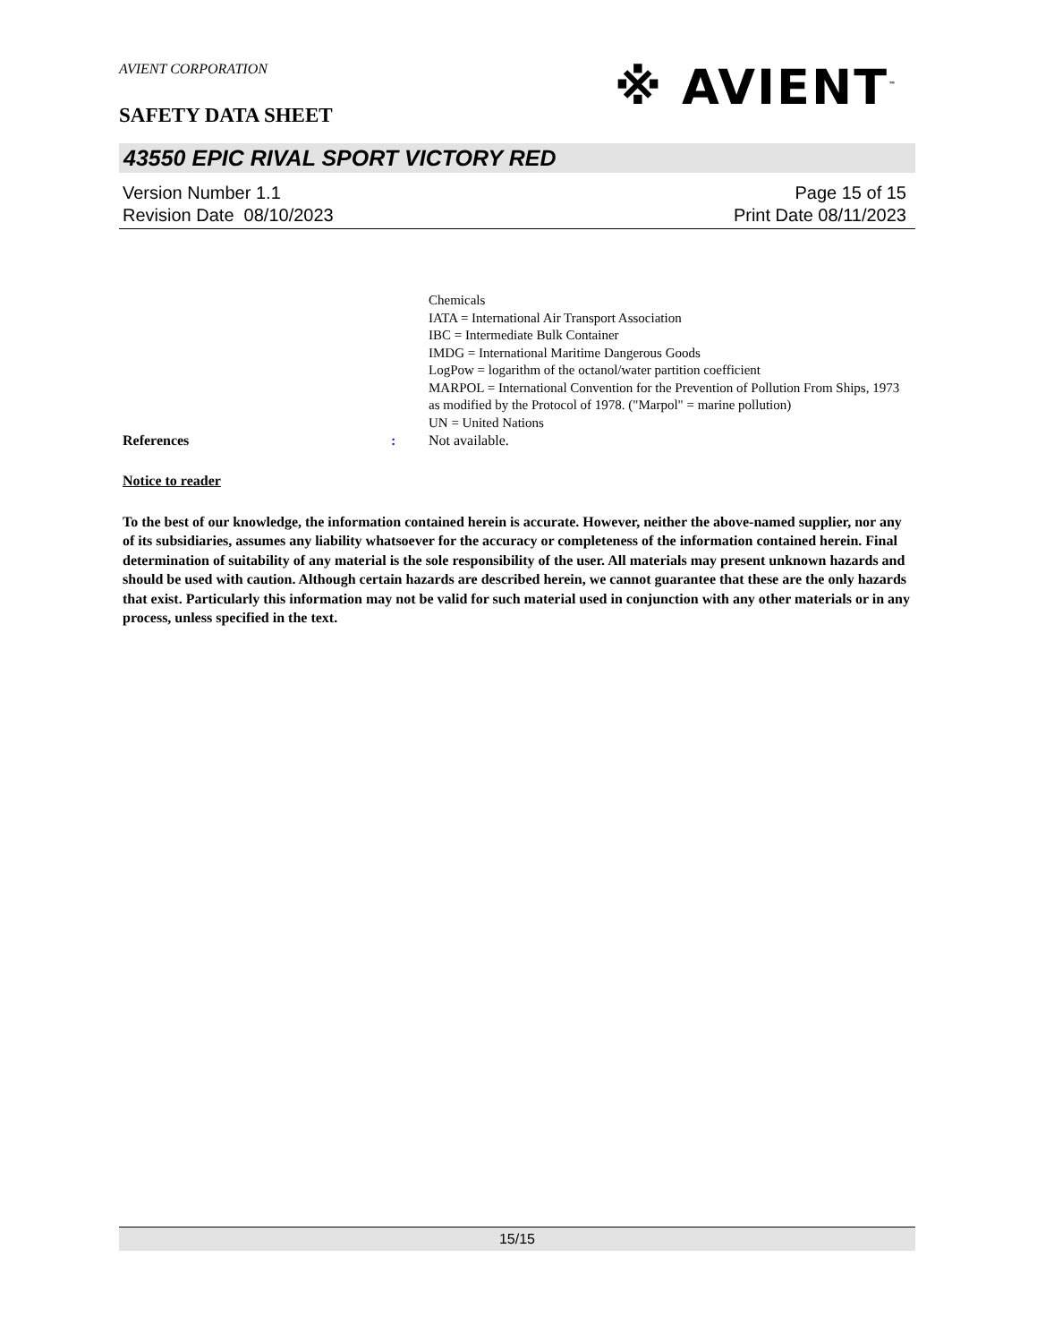AVIENT CORPORATION
SAFETY DATA SHEET
※ AVIENT<sup>™</sup>
43550 EPIC RIVAL SPORT VICTORY RED
Version Number 1.1
Revision Date 08/10/2023
Page 15 of 15
Print Date 08/11/2023
Chemicals
IATA = International Air Transport Association
IBC = Intermediate Bulk Container
IMDG = International Maritime Dangerous Goods
LogPow = logarithm of the octanol/water partition coefficient
MARPOL = International Convention for the Prevention of Pollution From Ships, 1973 as modified by the Protocol of 1978. ("Marpol" = marine pollution)
UN = United Nations
References : Not available.
Notice to reader
To the best of our knowledge, the information contained herein is accurate. However, neither the above-named supplier, nor any of its subsidiaries, assumes any liability whatsoever for the accuracy or completeness of the information contained herein. Final determination of suitability of any material is the sole responsibility of the user. All materials may present unknown hazards and should be used with caution. Although certain hazards are described herein, we cannot guarantee that these are the only hazards that exist. Particularly this information may not be valid for such material used in conjunction with any other materials or in any process, unless specified in the text.
15/15